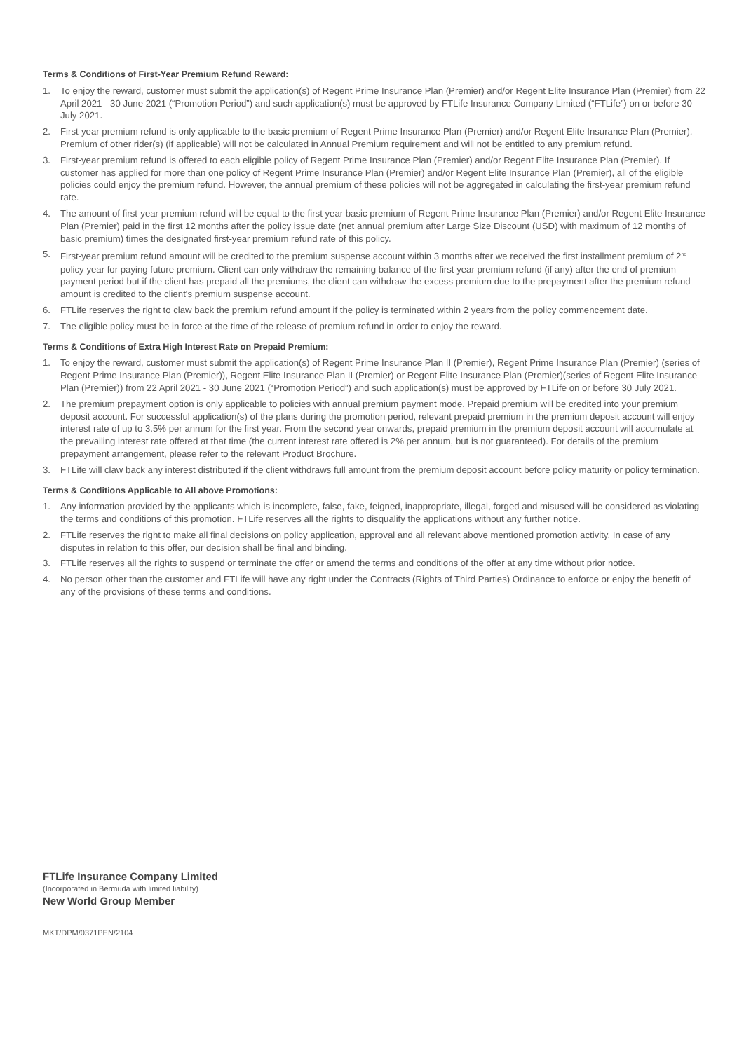Terms & Conditions of First-Year Premium Refund Reward:
1. To enjoy the reward, customer must submit the application(s) of Regent Prime Insurance Plan (Premier) and/or Regent Elite Insurance Plan (Premier) from 22 April 2021 - 30 June 2021 (“Promotion Period”) and such application(s) must be approved by FTLife Insurance Company Limited (“FTLife”) on or before 30 July 2021.
2. First-year premium refund is only applicable to the basic premium of Regent Prime Insurance Plan (Premier) and/or Regent Elite Insurance Plan (Premier). Premium of other rider(s) (if applicable) will not be calculated in Annual Premium requirement and will not be entitled to any premium refund.
3. First-year premium refund is offered to each eligible policy of Regent Prime Insurance Plan (Premier) and/or Regent Elite Insurance Plan (Premier). If customer has applied for more than one policy of Regent Prime Insurance Plan (Premier) and/or Regent Elite Insurance Plan (Premier), all of the eligible policies could enjoy the premium refund. However, the annual premium of these policies will not be aggregated in calculating the first-year premium refund rate.
4. The amount of first-year premium refund will be equal to the first year basic premium of Regent Prime Insurance Plan (Premier) and/or Regent Elite Insurance Plan (Premier) paid in the first 12 months after the policy issue date (net annual premium after Large Size Discount (USD) with maximum of 12 months of basic premium) times the designated first-year premium refund rate of this policy.
5. First-year premium refund amount will be credited to the premium suspense account within 3 months after we received the first installment premium of 2<sup>nd</sup> policy year for paying future premium. Client can only withdraw the remaining balance of the first year premium refund (if any) after the end of premium payment period but if the client has prepaid all the premiums, the client can withdraw the excess premium due to the prepayment after the premium refund amount is credited to the client's premium suspense account.
6. FTLife reserves the right to claw back the premium refund amount if the policy is terminated within 2 years from the policy commencement date.
7. The eligible policy must be in force at the time of the release of premium refund in order to enjoy the reward.
Terms & Conditions of Extra High Interest Rate on Prepaid Premium:
1. To enjoy the reward, customer must submit the application(s) of Regent Prime Insurance Plan II (Premier), Regent Prime Insurance Plan (Premier) (series of Regent Prime Insurance Plan (Premier)), Regent Elite Insurance Plan II (Premier) or Regent Elite Insurance Plan (Premier)(series of Regent Elite Insurance Plan (Premier)) from 22 April 2021 - 30 June 2021 (“Promotion Period”) and such application(s) must be approved by FTLife on or before 30 July 2021.
2. The premium prepayment option is only applicable to policies with annual premium payment mode. Prepaid premium will be credited into your premium deposit account. For successful application(s) of the plans during the promotion period, relevant prepaid premium in the premium deposit account will enjoy interest rate of up to 3.5% per annum for the first year. From the second year onwards, prepaid premium in the premium deposit account will accumulate at the prevailing interest rate offered at that time (the current interest rate offered is 2% per annum, but is not guaranteed). For details of the premium prepayment arrangement, please refer to the relevant Product Brochure.
3. FTLife will claw back any interest distributed if the client withdraws full amount from the premium deposit account before policy maturity or policy termination.
Terms & Conditions Applicable to All above Promotions:
1. Any information provided by the applicants which is incomplete, false, fake, feigned, inappropriate, illegal, forged and misused will be considered as violating the terms and conditions of this promotion. FTLife reserves all the rights to disqualify the applications without any further notice.
2. FTLife reserves the right to make all final decisions on policy application, approval and all relevant above mentioned promotion activity. In case of any disputes in relation to this offer, our decision shall be final and binding.
3. FTLife reserves all the rights to suspend or terminate the offer or amend the terms and conditions of the offer at any time without prior notice.
4. No person other than the customer and FTLife will have any right under the Contracts (Rights of Third Parties) Ordinance to enforce or enjoy the benefit of any of the provisions of these terms and conditions.
FTLife Insurance Company Limited
(Incorporated in Bermuda with limited liability)
New World Group Member
MKT/DPM/0371PEN/2104